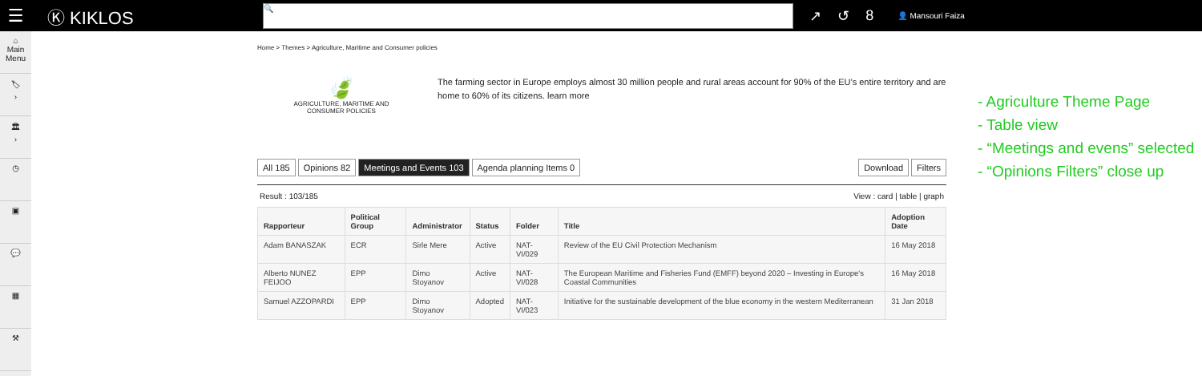☰ Ⓚ KIKLOS
🔍
↗ ↺ 8
👤 Mansouri Faiza
⌂
Main Menu
🏷
›
🏛
›
◷
▣
💬
▦
⚒
Home > Themes > Agriculture, Maritime and Consumer policies
🍃
AGRICULTURE, MARITIME AND
CONSUMER POLICIES
The farming sector in Europe employs almost 30 million people and rural areas account for 90% of the EU’s entire territory and are home to 60% of its citizens. learn more
All 185 Opinions 82 Meetings and Events 103 Agenda planning Items 0 Download Filters
Result : 103/185 View : card | table | graph
| Rapporteur | Political Group | Administrator | Status | Folder | Title | Adoption Date |
| --- | --- | --- | --- | --- | --- | --- |
| Adam BANASZAK | ECR | Sirle Mere | Active | NAT-VI/029 | Review of the EU Civil Protection Mechanism | 16 May 2018 |
| Alberto NUNEZ FEIJOO | EPP | Dimo Stoyanov | Active | NAT-VI/028 | The European Maritime and Fisheries Fund (EMFF) beyond 2020 – Investing in Europe's Coastal Communities | 16 May 2018 |
| Samuel AZZOPARDI | EPP | Dimo Stoyanov | Adopted | NAT-VI/023 | Initiative for the sustainable development of the blue economy in the western Mediterranean | 31 Jan 2018 |
- Agriculture Theme Page
- Table view
- “Meetings and evens” selected
- “Opinions Filters” close up